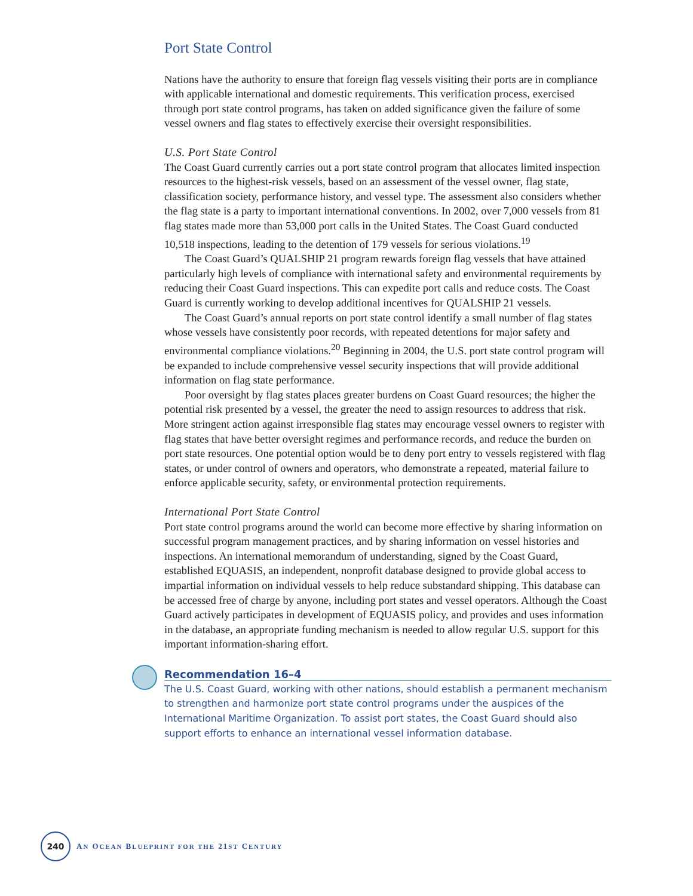Port State Control
Nations have the authority to ensure that foreign flag vessels visiting their ports are in compliance with applicable international and domestic requirements. This verification process, exercised through port state control programs, has taken on added significance given the failure of some vessel owners and flag states to effectively exercise their oversight responsibilities.
U.S. Port State Control
The Coast Guard currently carries out a port state control program that allocates limited inspection resources to the highest-risk vessels, based on an assessment of the vessel owner, flag state, classification society, performance history, and vessel type. The assessment also considers whether the flag state is a party to important international conventions. In 2002, over 7,000 vessels from 81 flag states made more than 53,000 port calls in the United States. The Coast Guard conducted 10,518 inspections, leading to the detention of 179 vessels for serious violations.<sup>19</sup>
The Coast Guard’s QUALSHIP 21 program rewards foreign flag vessels that have attained particularly high levels of compliance with international safety and environmental requirements by reducing their Coast Guard inspections. This can expedite port calls and reduce costs. The Coast Guard is currently working to develop additional incentives for QUALSHIP 21 vessels.
The Coast Guard’s annual reports on port state control identify a small number of flag states whose vessels have consistently poor records, with repeated detentions for major safety and environmental compliance violations.<sup>20</sup> Beginning in 2004, the U.S. port state control program will be expanded to include comprehensive vessel security inspections that will provide additional information on flag state performance.
Poor oversight by flag states places greater burdens on Coast Guard resources; the higher the potential risk presented by a vessel, the greater the need to assign resources to address that risk. More stringent action against irresponsible flag states may encourage vessel owners to register with flag states that have better oversight regimes and performance records, and reduce the burden on port state resources. One potential option would be to deny port entry to vessels registered with flag states, or under control of owners and operators, who demonstrate a repeated, material failure to enforce applicable security, safety, or environmental protection requirements.
International Port State Control
Port state control programs around the world can become more effective by sharing information on successful program management practices, and by sharing information on vessel histories and inspections. An international memorandum of understanding, signed by the Coast Guard, established EQUASIS, an independent, nonprofit database designed to provide global access to impartial information on individual vessels to help reduce substandard shipping. This database can be accessed free of charge by anyone, including port states and vessel operators. Although the Coast Guard actively participates in development of EQUASIS policy, and provides and uses information in the database, an appropriate funding mechanism is needed to allow regular U.S. support for this important information-sharing effort.
Recommendation 16–4
The U.S. Coast Guard, working with other nations, should establish a permanent mechanism to strengthen and harmonize port state control programs under the auspices of the International Maritime Organization. To assist port states, the Coast Guard should also support efforts to enhance an international vessel information database.
240
AN OCEAN BLUEPRINT FOR THE 21ST CENTURY